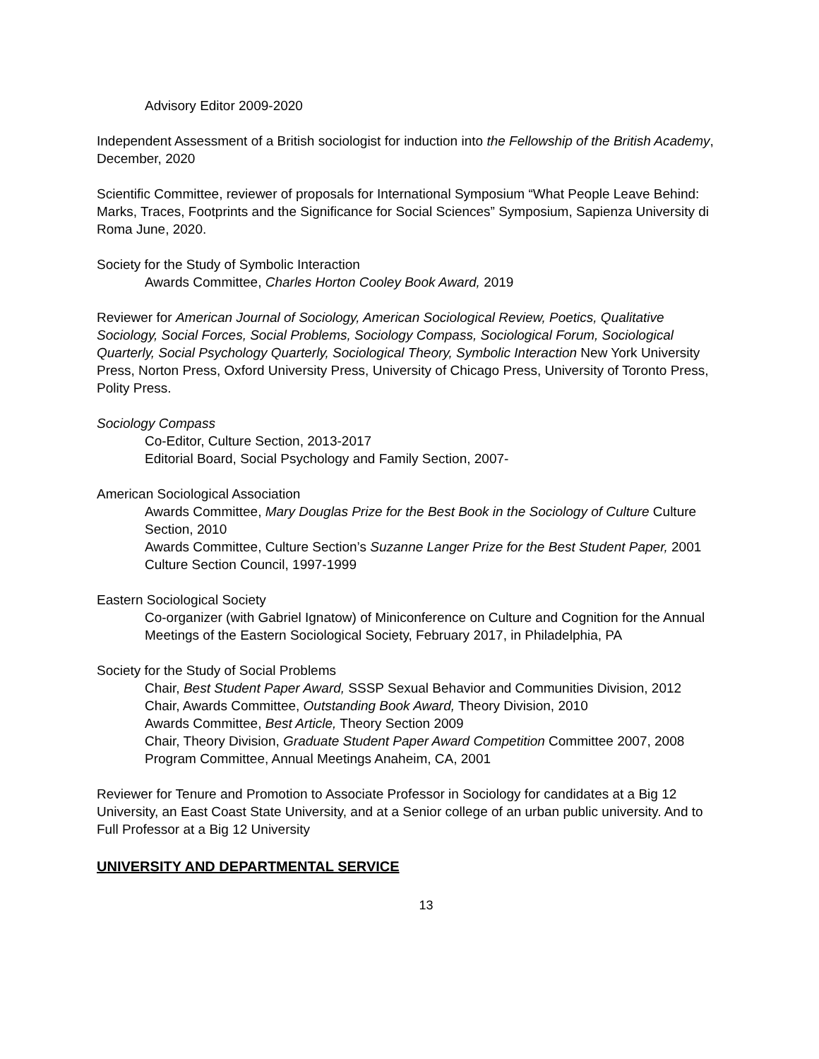Advisory Editor 2009-2020
Independent Assessment of a British sociologist for induction into the Fellowship of the British Academy, December, 2020
Scientific Committee, reviewer of proposals for International Symposium “What People Leave Behind: Marks, Traces, Footprints and the Significance for Social Sciences” Symposium, Sapienza University di Roma June, 2020.
Society for the Study of Symbolic Interaction
Awards Committee, Charles Horton Cooley Book Award, 2019
Reviewer for American Journal of Sociology, American Sociological Review, Poetics, Qualitative Sociology, Social Forces, Social Problems, Sociology Compass, Sociological Forum, Sociological Quarterly, Social Psychology Quarterly, Sociological Theory, Symbolic Interaction New York University Press, Norton Press, Oxford University Press, University of Chicago Press, University of Toronto Press, Polity Press.
Sociology Compass
Co-Editor, Culture Section, 2013-2017
Editorial Board, Social Psychology and Family Section, 2007-
American Sociological Association
Awards Committee, Mary Douglas Prize for the Best Book in the Sociology of Culture Culture Section, 2010
Awards Committee, Culture Section’s Suzanne Langer Prize for the Best Student Paper, 2001
Culture Section Council, 1997-1999
Eastern Sociological Society
Co-organizer (with Gabriel Ignatow) of Miniconference on Culture and Cognition for the Annual Meetings of the Eastern Sociological Society, February 2017, in Philadelphia, PA
Society for the Study of Social Problems
Chair, Best Student Paper Award, SSSP Sexual Behavior and Communities Division, 2012
Chair, Awards Committee, Outstanding Book Award, Theory Division, 2010
Awards Committee, Best Article, Theory Section 2009
Chair, Theory Division, Graduate Student Paper Award Competition Committee 2007, 2008
Program Committee, Annual Meetings Anaheim, CA, 2001
Reviewer for Tenure and Promotion to Associate Professor in Sociology for candidates at a Big 12 University, an East Coast State University, and at a Senior college of an urban public university. And to Full Professor at a Big 12 University
UNIVERSITY AND DEPARTMENTAL SERVICE
13